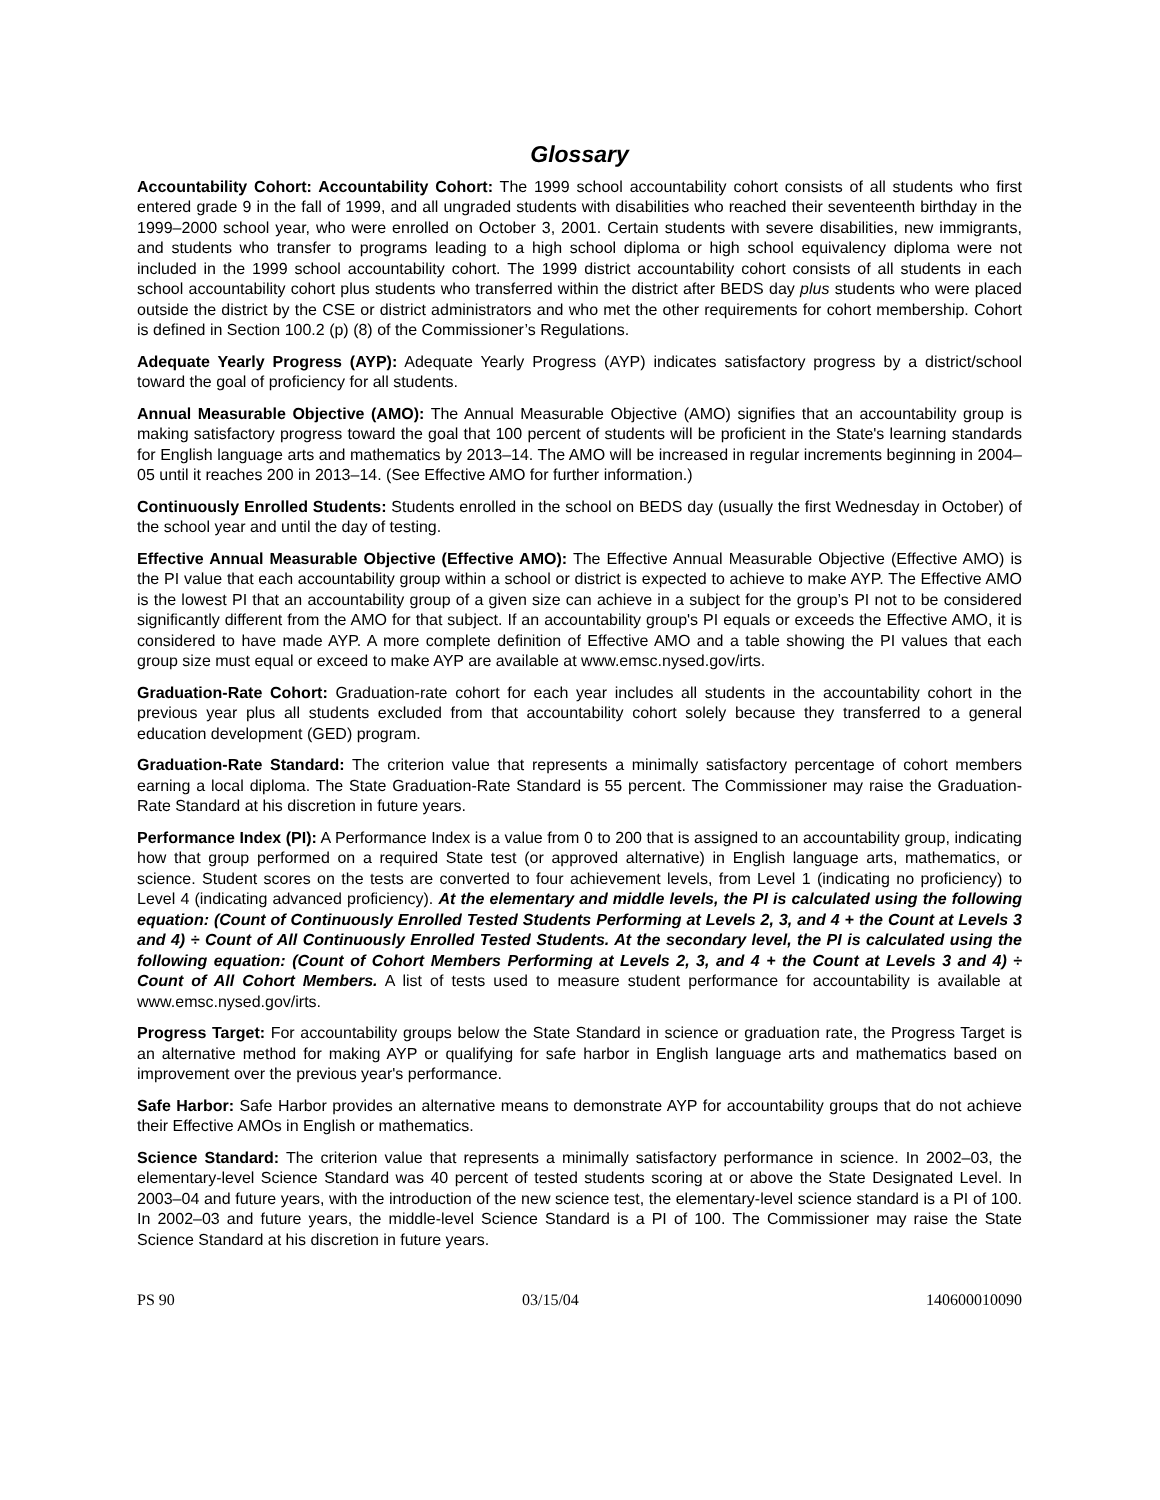Glossary
Accountability Cohort: Accountability Cohort: The 1999 school accountability cohort consists of all students who first entered grade 9 in the fall of 1999, and all ungraded students with disabilities who reached their seventeenth birthday in the 1999–2000 school year, who were enrolled on October 3, 2001. Certain students with severe disabilities, new immigrants, and students who transfer to programs leading to a high school diploma or high school equivalency diploma were not included in the 1999 school accountability cohort. The 1999 district accountability cohort consists of all students in each school accountability cohort plus students who transferred within the district after BEDS day plus students who were placed outside the district by the CSE or district administrators and who met the other requirements for cohort membership. Cohort is defined in Section 100.2 (p) (8) of the Commissioner’s Regulations.
Adequate Yearly Progress (AYP): Adequate Yearly Progress (AYP) indicates satisfactory progress by a district/school toward the goal of proficiency for all students.
Annual Measurable Objective (AMO): The Annual Measurable Objective (AMO) signifies that an accountability group is making satisfactory progress toward the goal that 100 percent of students will be proficient in the State's learning standards for English language arts and mathematics by 2013–14. The AMO will be increased in regular increments beginning in 2004–05 until it reaches 200 in 2013–14. (See Effective AMO for further information.)
Continuously Enrolled Students: Students enrolled in the school on BEDS day (usually the first Wednesday in October) of the school year and until the day of testing.
Effective Annual Measurable Objective (Effective AMO): The Effective Annual Measurable Objective (Effective AMO) is the PI value that each accountability group within a school or district is expected to achieve to make AYP. The Effective AMO is the lowest PI that an accountability group of a given size can achieve in a subject for the group’s PI not to be considered significantly different from the AMO for that subject. If an accountability group's PI equals or exceeds the Effective AMO, it is considered to have made AYP. A more complete definition of Effective AMO and a table showing the PI values that each group size must equal or exceed to make AYP are available at www.emsc.nysed.gov/irts.
Graduation-Rate Cohort: Graduation-rate cohort for each year includes all students in the accountability cohort in the previous year plus all students excluded from that accountability cohort solely because they transferred to a general education development (GED) program.
Graduation-Rate Standard: The criterion value that represents a minimally satisfactory percentage of cohort members earning a local diploma. The State Graduation-Rate Standard is 55 percent. The Commissioner may raise the Graduation-Rate Standard at his discretion in future years.
Performance Index (PI): A Performance Index is a value from 0 to 200 that is assigned to an accountability group, indicating how that group performed on a required State test (or approved alternative) in English language arts, mathematics, or science. Student scores on the tests are converted to four achievement levels, from Level 1 (indicating no proficiency) to Level 4 (indicating advanced proficiency). At the elementary and middle levels, the PI is calculated using the following equation: (Count of Continuously Enrolled Tested Students Performing at Levels 2, 3, and 4 + the Count at Levels 3 and 4) ÷ Count of All Continuously Enrolled Tested Students. At the secondary level, the PI is calculated using the following equation: (Count of Cohort Members Performing at Levels 2, 3, and 4 + the Count at Levels 3 and 4) ÷ Count of All Cohort Members. A list of tests used to measure student performance for accountability is available at www.emsc.nysed.gov/irts.
Progress Target: For accountability groups below the State Standard in science or graduation rate, the Progress Target is an alternative method for making AYP or qualifying for safe harbor in English language arts and mathematics based on improvement over the previous year's performance.
Safe Harbor: Safe Harbor provides an alternative means to demonstrate AYP for accountability groups that do not achieve their Effective AMOs in English or mathematics.
Science Standard: The criterion value that represents a minimally satisfactory performance in science. In 2002–03, the elementary-level Science Standard was 40 percent of tested students scoring at or above the State Designated Level. In 2003–04 and future years, with the introduction of the new science test, the elementary-level science standard is a PI of 100. In 2002–03 and future years, the middle-level Science Standard is a PI of 100. The Commissioner may raise the State Science Standard at his discretion in future years.
PS 90 03/15/04 140600010090